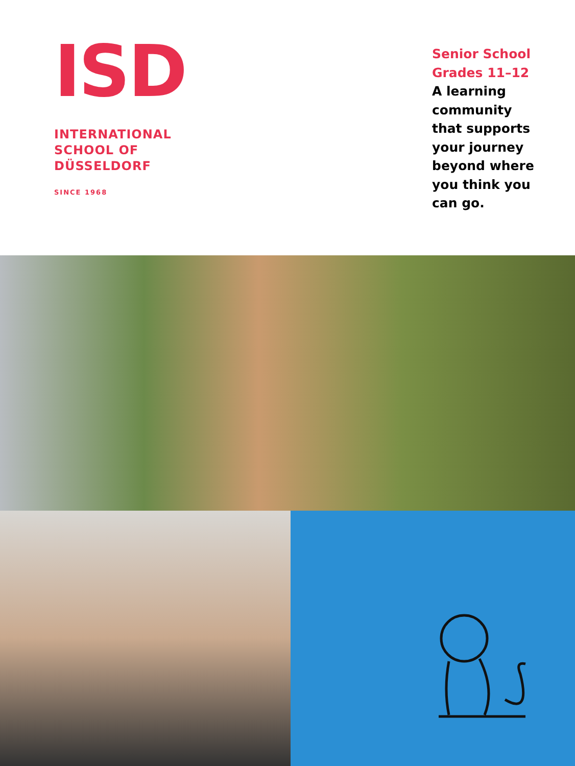ISD
INTERNATIONAL
SCHOOL OF
DÜSSELDORF
SINCE 1968
Senior School
Grades 11–12
A learning community that supports your journey beyond where you think you can go.